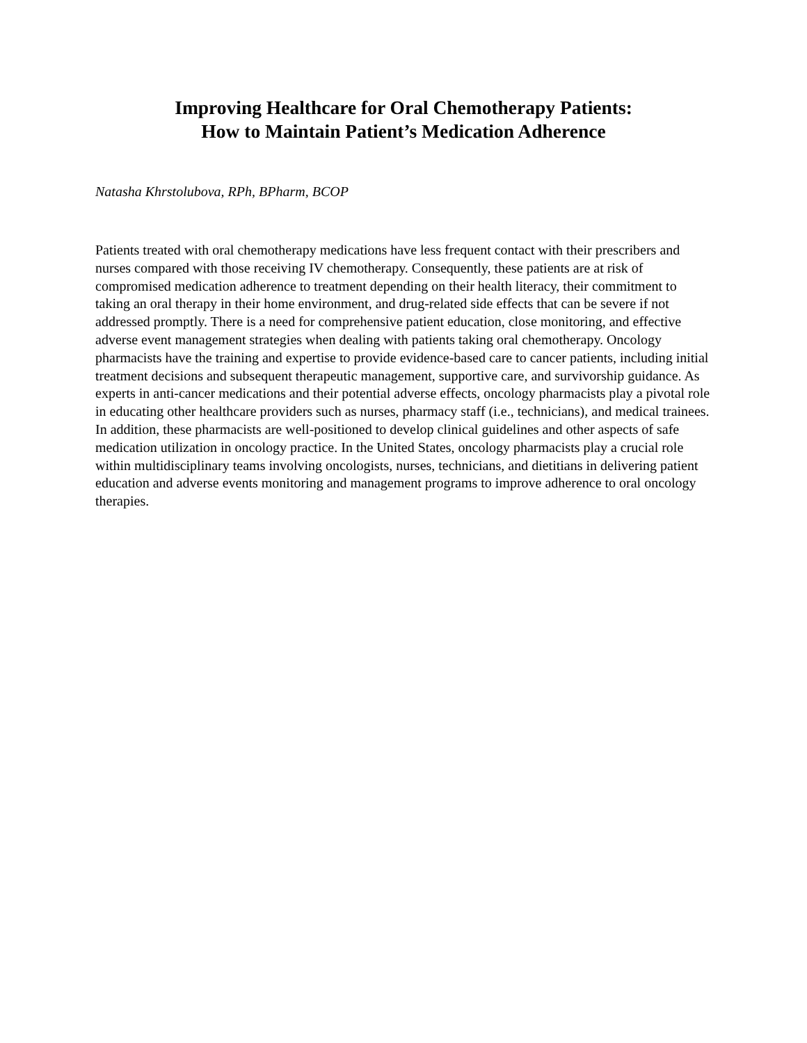Improving Healthcare for Oral Chemotherapy Patients:
How to Maintain Patient’s Medication Adherence
Natasha Khrstolubova, RPh, BPharm, BCOP
Patients treated with oral chemotherapy medications have less frequent contact with their prescribers and nurses compared with those receiving IV chemotherapy. Consequently, these patients are at risk of compromised medication adherence to treatment depending on their health literacy, their commitment to taking an oral therapy in their home environment, and drug-related side effects that can be severe if not addressed promptly. There is a need for comprehensive patient education, close monitoring, and effective adverse event management strategies when dealing with patients taking oral chemotherapy. Oncology pharmacists have the training and expertise to provide evidence-based care to cancer patients, including initial treatment decisions and subsequent therapeutic management, supportive care, and survivorship guidance. As experts in anti-cancer medications and their potential adverse effects, oncology pharmacists play a pivotal role in educating other healthcare providers such as nurses, pharmacy staff (i.e., technicians), and medical trainees. In addition, these pharmacists are well-positioned to develop clinical guidelines and other aspects of safe medication utilization in oncology practice. In the United States, oncology pharmacists play a crucial role within multidisciplinary teams involving oncologists, nurses, technicians, and dietitians in delivering patient education and adverse events monitoring and management programs to improve adherence to oral oncology therapies.